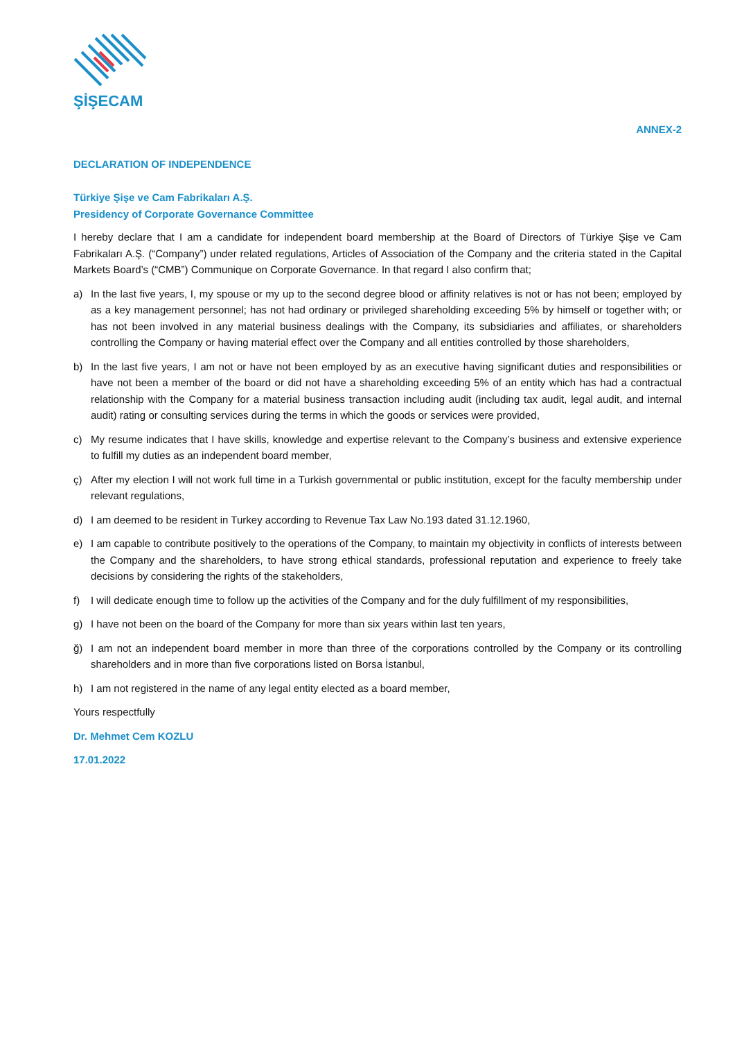ŞİŞECAM
ANNEX-2
DECLARATION OF INDEPENDENCE
Türkiye Şişe ve Cam Fabrikaları A.Ş.
Presidency of Corporate Governance Committee
I hereby declare that I am a candidate for independent board membership at the Board of Directors of Türkiye Şişe ve Cam Fabrikaları A.Ş. (“Company”) under related regulations, Articles of Association of the Company and the criteria stated in the Capital Markets Board’s (“CMB”) Communique on Corporate Governance. In that regard I also confirm that;
a) In the last five years, I, my spouse or my up to the second degree blood or affinity relatives is not or has not been; employed by as a key management personnel; has not had ordinary or privileged shareholding exceeding 5% by himself or together with; or has not been involved in any material business dealings with the Company, its subsidiaries and affiliates, or shareholders controlling the Company or having material effect over the Company and all entities controlled by those shareholders,
b) In the last five years, I am not or have not been employed by as an executive having significant duties and responsibilities or have not been a member of the board or did not have a shareholding exceeding 5% of an entity which has had a contractual relationship with the Company for a material business transaction including audit (including tax audit, legal audit, and internal audit) rating or consulting services during the terms in which the goods or services were provided,
c) My resume indicates that I have skills, knowledge and expertise relevant to the Company’s business and extensive experience to fulfill my duties as an independent board member,
ç) After my election I will not work full time in a Turkish governmental or public institution, except for the faculty membership under relevant regulations,
d) I am deemed to be resident in Turkey according to Revenue Tax Law No.193 dated 31.12.1960,
e) I am capable to contribute positively to the operations of the Company, to maintain my objectivity in conflicts of interests between the Company and the shareholders, to have strong ethical standards, professional reputation and experience to freely take decisions by considering the rights of the stakeholders,
f) I will dedicate enough time to follow up the activities of the Company and for the duly fulfillment of my responsibilities,
g) I have not been on the board of the Company for more than six years within last ten years,
ğ) I am not an independent board member in more than three of the corporations controlled by the Company or its controlling shareholders and in more than five corporations listed on Borsa İstanbul,
h) I am not registered in the name of any legal entity elected as a board member,
Yours respectfully
Dr. Mehmet Cem KOZLU
17.01.2022